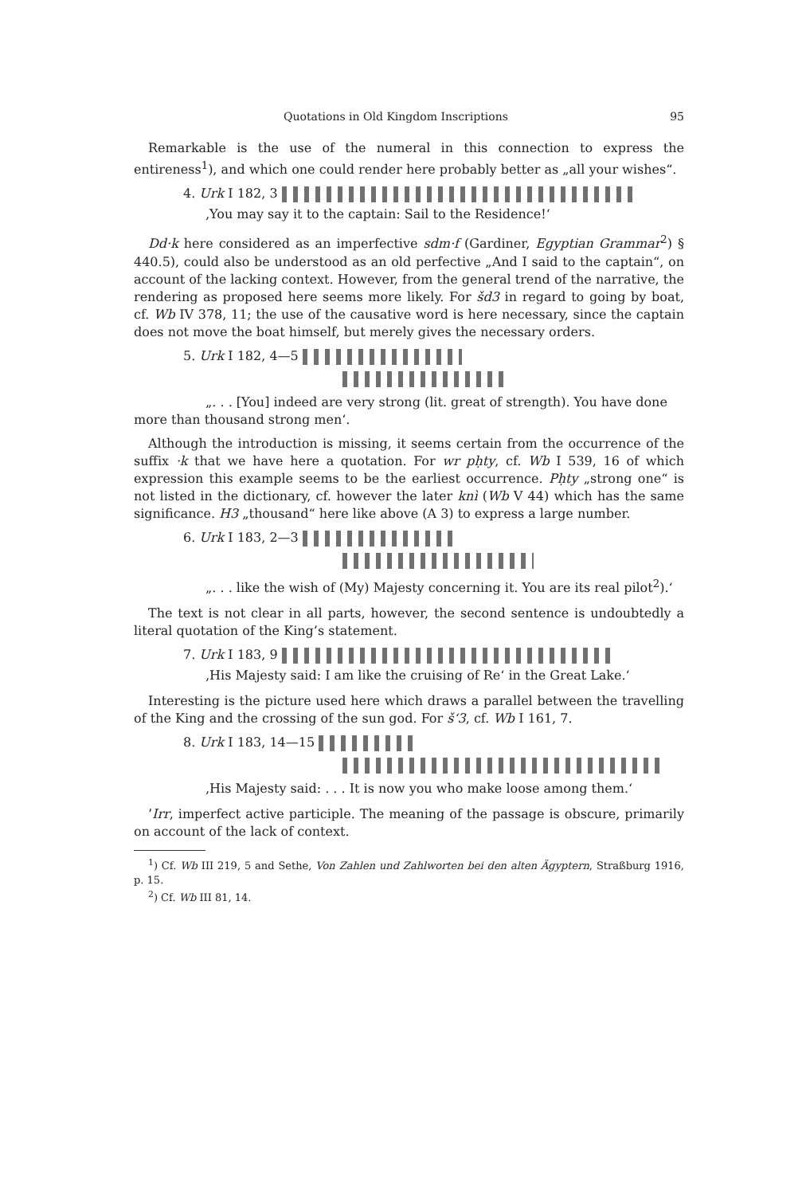Quotations in Old Kingdom Inscriptions 95
Remarkable is the use of the numeral in this connection to express the entireness<sup>1</sup>), and which one could render here probably better as „all your wishes“.
4. Urk I 182, 3
‚You may say it to the captain: Sail to the Residence!‘
Dd·k here considered as an imperfective sdm·f (Gardiner, Egyptian Grammar<sup>2</sup>) § 440.5), could also be understood as an old perfective „And I said to the captain“, on account of the lacking context. However, from the general trend of the narrative, the rendering as proposed here seems more likely. For šd3 in regard to going by boat, cf. Wb IV 378, 11; the use of the causative word is here necessary, since the captain does not move the boat himself, but merely gives the necessary orders.
5. Urk I 182, 4—5
„. . . [You] indeed are very strong (lit. great of strength). You have done
more than thousand strong men‘.
Although the introduction is missing, it seems certain from the occurrence of the suffix ·k that we have here a quotation. For wr pḥty, cf. Wb I 539, 16 of which expression this example seems to be the earliest occurrence. Pḥty „strong one“ is not listed in the dictionary, cf. however the later knì (Wb V 44) which has the same significance. H3 „thousand“ here like above (A 3) to express a large number.
6. Urk I 183, 2—3
„. . . like the wish of (My) Majesty concerning it. You are its real pilot<sup>2</sup>).‘
The text is not clear in all parts, however, the second sentence is undoubtedly a literal quotation of the King’s statement.
7. Urk I 183, 9
‚His Majesty said: I am like the cruising of Re‘ in the Great Lake.‘
Interesting is the picture used here which draws a parallel between the travelling of the King and the crossing of the sun god. For š‘3, cf. Wb I 161, 7.
8. Urk I 183, 14—15
‚His Majesty said: . . . It is now you who make loose among them.‘
’Irr, imperfect active participle. The meaning of the passage is obscure, primarily on account of the lack of context.
<sup>1</sup>) Cf. Wb III 219, 5 and Sethe, Von Zahlen und Zahlworten bei den alten Ägyptern, Straßburg 1916, p. 15.
<sup>2</sup>) Cf. Wb III 81, 14.